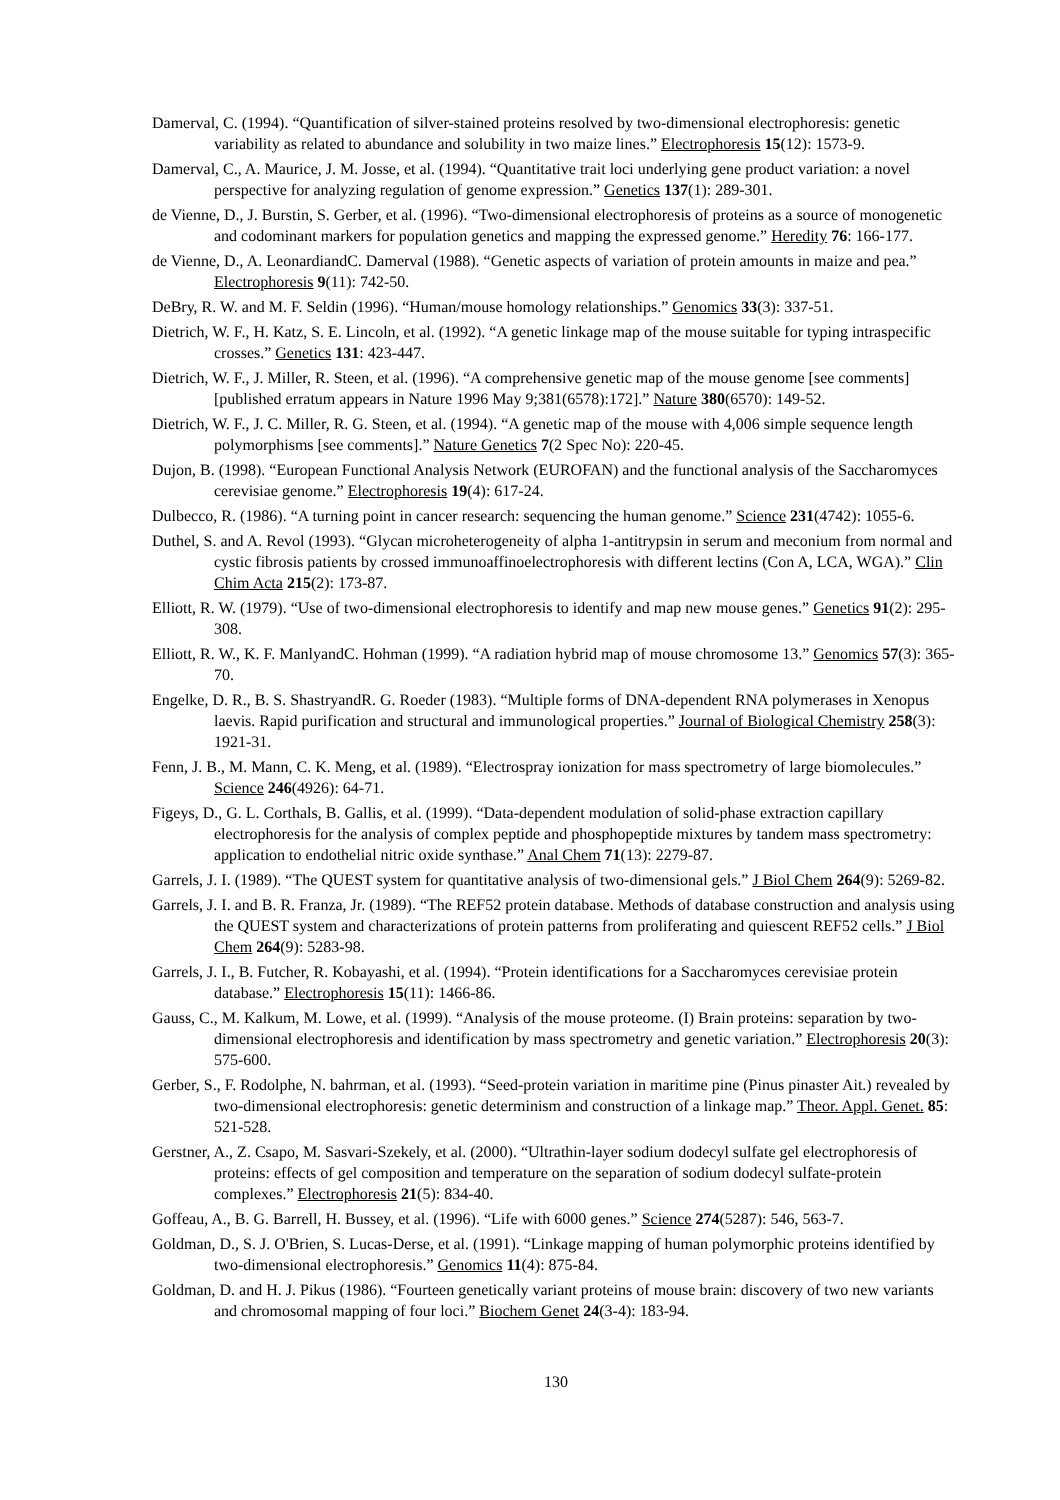Damerval, C. (1994). “Quantification of silver-stained proteins resolved by two-dimensional electrophoresis: genetic variability as related to abundance and solubility in two maize lines.” Electrophoresis 15(12): 1573-9.
Damerval, C., A. Maurice, J. M. Josse, et al. (1994). “Quantitative trait loci underlying gene product variation: a novel perspective for analyzing regulation of genome expression.” Genetics 137(1): 289-301.
de Vienne, D., J. Burstin, S. Gerber, et al. (1996). “Two-dimensional electrophoresis of proteins as a source of monogenetic and codominant markers for population genetics and mapping the expressed genome.” Heredity 76: 166-177.
de Vienne, D., A. LeonardiandC. Damerval (1988). “Genetic aspects of variation of protein amounts in maize and pea.” Electrophoresis 9(11): 742-50.
DeBry, R. W. and M. F. Seldin (1996). “Human/mouse homology relationships.” Genomics 33(3): 337-51.
Dietrich, W. F., H. Katz, S. E. Lincoln, et al. (1992). “A genetic linkage map of the mouse suitable for typing intraspecific crosses.” Genetics 131: 423-447.
Dietrich, W. F., J. Miller, R. Steen, et al. (1996). “A comprehensive genetic map of the mouse genome [see comments] [published erratum appears in Nature 1996 May 9;381(6578):172].” Nature 380(6570): 149-52.
Dietrich, W. F., J. C. Miller, R. G. Steen, et al. (1994). “A genetic map of the mouse with 4,006 simple sequence length polymorphisms [see comments].” Nature Genetics 7(2 Spec No): 220-45.
Dujon, B. (1998). “European Functional Analysis Network (EUROFAN) and the functional analysis of the Saccharomyces cerevisiae genome.” Electrophoresis 19(4): 617-24.
Dulbecco, R. (1986). “A turning point in cancer research: sequencing the human genome.” Science 231(4742): 1055-6.
Duthel, S. and A. Revol (1993). “Glycan microheterogeneity of alpha 1-antitrypsin in serum and meconium from normal and cystic fibrosis patients by crossed immunoaffinoelectrophoresis with different lectins (Con A, LCA, WGA).” Clin Chim Acta 215(2): 173-87.
Elliott, R. W. (1979). “Use of two-dimensional electrophoresis to identify and map new mouse genes.” Genetics 91(2): 295-308.
Elliott, R. W., K. F. ManlyandC. Hohman (1999). “A radiation hybrid map of mouse chromosome 13.” Genomics 57(3): 365-70.
Engelke, D. R., B. S. ShastryandR. G. Roeder (1983). “Multiple forms of DNA-dependent RNA polymerases in Xenopus laevis. Rapid purification and structural and immunological properties.” Journal of Biological Chemistry 258(3): 1921-31.
Fenn, J. B., M. Mann, C. K. Meng, et al. (1989). “Electrospray ionization for mass spectrometry of large biomolecules.” Science 246(4926): 64-71.
Figeys, D., G. L. Corthals, B. Gallis, et al. (1999). “Data-dependent modulation of solid-phase extraction capillary electrophoresis for the analysis of complex peptide and phosphopeptide mixtures by tandem mass spectrometry: application to endothelial nitric oxide synthase.” Anal Chem 71(13): 2279-87.
Garrels, J. I. (1989). “The QUEST system for quantitative analysis of two-dimensional gels.” J Biol Chem 264(9): 5269-82.
Garrels, J. I. and B. R. Franza, Jr. (1989). “The REF52 protein database. Methods of database construction and analysis using the QUEST system and characterizations of protein patterns from proliferating and quiescent REF52 cells.” J Biol Chem 264(9): 5283-98.
Garrels, J. I., B. Futcher, R. Kobayashi, et al. (1994). “Protein identifications for a Saccharomyces cerevisiae protein database.” Electrophoresis 15(11): 1466-86.
Gauss, C., M. Kalkum, M. Lowe, et al. (1999). “Analysis of the mouse proteome. (I) Brain proteins: separation by two-dimensional electrophoresis and identification by mass spectrometry and genetic variation.” Electrophoresis 20(3): 575-600.
Gerber, S., F. Rodolphe, N. bahrman, et al. (1993). “Seed-protein variation in maritime pine (Pinus pinaster Ait.) revealed by two-dimensional electrophoresis: genetic determinism and construction of a linkage map.” Theor. Appl. Genet. 85: 521-528.
Gerstner, A., Z. Csapo, M. Sasvari-Szekely, et al. (2000). “Ultrathin-layer sodium dodecyl sulfate gel electrophoresis of proteins: effects of gel composition and temperature on the separation of sodium dodecyl sulfate-protein complexes.” Electrophoresis 21(5): 834-40.
Goffeau, A., B. G. Barrell, H. Bussey, et al. (1996). “Life with 6000 genes.” Science 274(5287): 546, 563-7.
Goldman, D., S. J. O'Brien, S. Lucas-Derse, et al. (1991). “Linkage mapping of human polymorphic proteins identified by two-dimensional electrophoresis.” Genomics 11(4): 875-84.
Goldman, D. and H. J. Pikus (1986). “Fourteen genetically variant proteins of mouse brain: discovery of two new variants and chromosomal mapping of four loci.” Biochem Genet 24(3-4): 183-94.
130